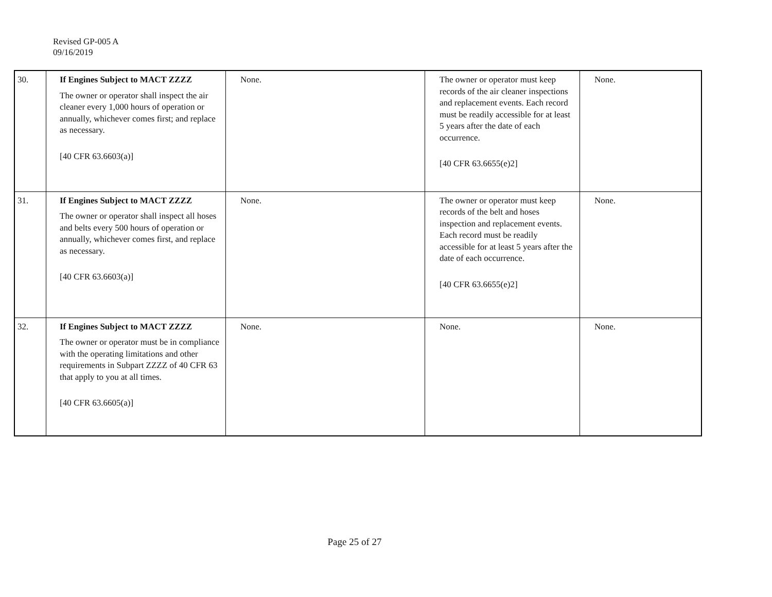Revised GP-005 A
09/16/2019
| 30. | If Engines Subject to MACT ZZZZ The owner or operator shall inspect the air cleaner every 1,000 hours of operation or annually, whichever comes first; and replace as necessary. [40 CFR 63.6603(a)] | None. | The owner or operator must keep records of the air cleaner inspections and replacement events. Each record must be readily accessible for at least 5 years after the date of each occurrence. [40 CFR 63.6655(e)2] | None. |
| 31. | If Engines Subject to MACT ZZZZ The owner or operator shall inspect all hoses and belts every 500 hours of operation or annually, whichever comes first, and replace as necessary. [40 CFR 63.6603(a)] | None. | The owner or operator must keep records of the belt and hoses inspection and replacement events. Each record must be readily accessible for at least 5 years after the date of each occurrence. [40 CFR 63.6655(e)2] | None. |
| 32. | If Engines Subject to MACT ZZZZ The owner or operator must be in compliance with the operating limitations and other requirements in Subpart ZZZZ of 40 CFR 63 that apply to you at all times. [40 CFR 63.6605(a)] | None. | None. | None. |
Page 25 of 27